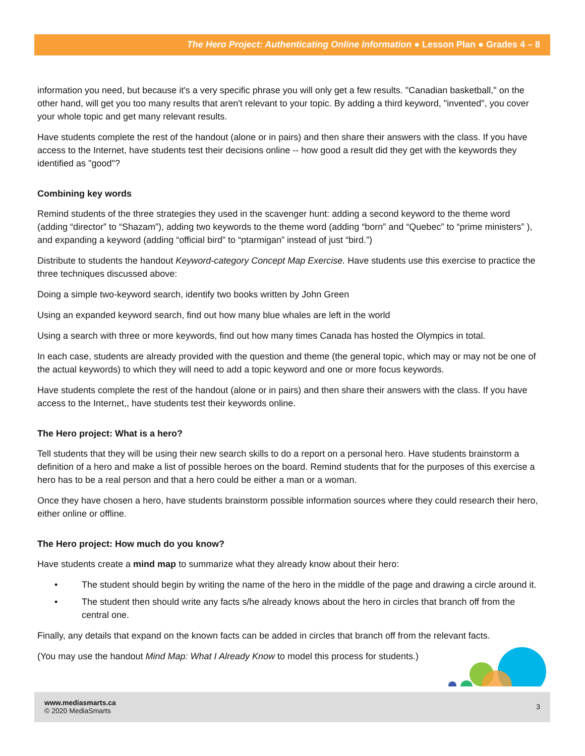The Hero Project: Authenticating Online Information ● Lesson Plan ● Grades 4 – 8
information you need, but because it's a very specific phrase you will only get a few results. "Canadian basketball," on the other hand, will get you too many results that aren't relevant to your topic. By adding a third keyword, "invented", you cover your whole topic and get many relevant results.
Have students complete the rest of the handout (alone or in pairs) and then share their answers with the class. If you have access to the Internet, have students test their decisions online -- how good a result did they get with the keywords they identified as "good"?
Combining key words
Remind students of the three strategies they used in the scavenger hunt: adding a second keyword to the theme word (adding “director” to “Shazam”), adding two keywords to the theme word (adding “born” and “Quebec” to “prime ministers” ), and expanding a keyword (adding “official bird” to “ptarmigan” instead of just “bird.”)
Distribute to students the handout Keyword-category Concept Map Exercise. Have students use this exercise to practice the three techniques discussed above:
Doing a simple two-keyword search, identify two books written by John Green
Using an expanded keyword search, find out how many blue whales are left in the world
Using a search with three or more keywords, find out how many times Canada has hosted the Olympics in total.
In each case, students are already provided with the question and theme (the general topic, which may or may not be one of the actual keywords) to which they will need to add a topic keyword and one or more focus keywords.
Have students complete the rest of the handout (alone or in pairs) and then share their answers with the class. If you have access to the Internet,, have students test their keywords online.
The Hero project: What is a hero?
Tell students that they will be using their new search skills to do a report on a personal hero. Have students brainstorm a definition of a hero and make a list of possible heroes on the board. Remind students that for the purposes of this exercise a hero has to be a real person and that a hero could be either a man or a woman.
Once they have chosen a hero, have students brainstorm possible information sources where they could research their hero, either online or offline.
The Hero project: How much do you know?
Have students create a mind map to summarize what they already know about their hero:
• The student should begin by writing the name of the hero in the middle of the page and drawing a circle around it.
• The student then should write any facts s/he already knows about the hero in circles that branch off from the central one.
Finally, any details that expand on the known facts can be added in circles that branch off from the relevant facts.
(You may use the handout Mind Map: What I Already Know to model this process for students.)
www.mediasmarts.ca
© 2020 MediaSmarts
3